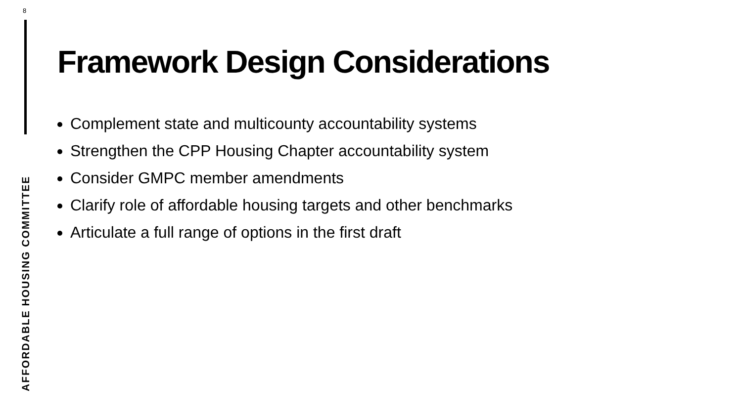8
AFFORDABLE HOUSING COMMITTEE
Framework Design Considerations
Complement state and multicounty accountability systems
Strengthen the CPP Housing Chapter accountability system
Consider GMPC member amendments
Clarify role of affordable housing targets and other benchmarks
Articulate a full range of options in the first draft